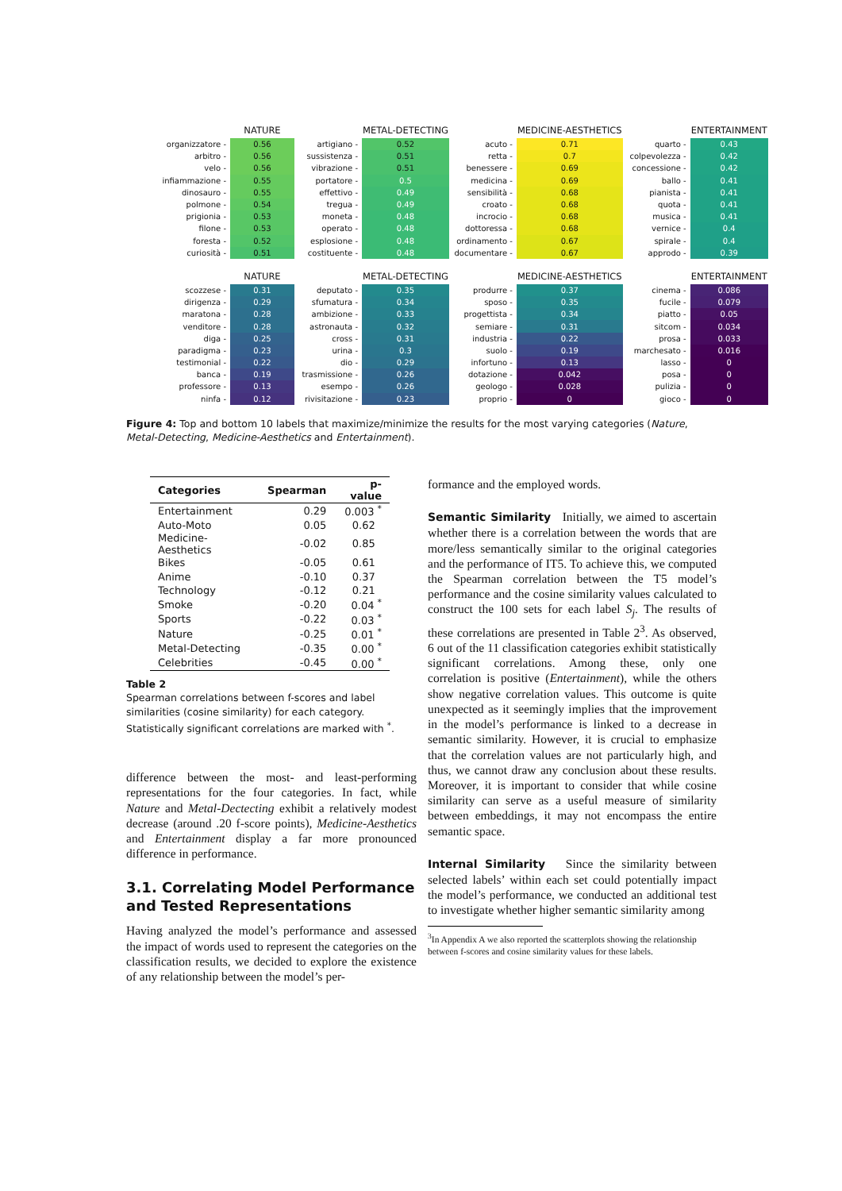| | NATURE |
| --- | --- |
| organizzatore - | 0.56 |
| arbitro - | 0.56 |
| velo - | 0.56 |
| infiammazione - | 0.55 |
| dinosauro - | 0.55 |
| polmone - | 0.54 |
| prigionia - | 0.53 |
| filone - | 0.53 |
| foresta - | 0.52 |
| curiosità - | 0.51 |
| | METAL-DETECTING |
| --- | --- |
| artigiano - | 0.52 |
| sussistenza - | 0.51 |
| vibrazione - | 0.51 |
| portatore - | 0.5 |
| effettivo - | 0.49 |
| tregua - | 0.49 |
| moneta - | 0.48 |
| operato - | 0.48 |
| esplosione - | 0.48 |
| costituente - | 0.48 |
| | MEDICINE-AESTHETICS |
| --- | --- |
| acuto - | 0.71 |
| retta - | 0.7 |
| benessere - | 0.69 |
| medicina - | 0.69 |
| sensibilità - | 0.68 |
| croato - | 0.68 |
| incrocio - | 0.68 |
| dottoressa - | 0.68 |
| ordinamento - | 0.67 |
| documentare - | 0.67 |
| | ENTERTAINMENT |
| --- | --- |
| quarto - | 0.43 |
| colpevolezza - | 0.42 |
| concessione - | 0.42 |
| ballo - | 0.41 |
| pianista - | 0.41 |
| quota - | 0.41 |
| musica - | 0.41 |
| vernice - | 0.4 |
| spirale - | 0.4 |
| approdo - | 0.39 |
| | NATURE |
| --- | --- |
| scozzese - | 0.31 |
| dirigenza - | 0.29 |
| maratona - | 0.28 |
| venditore - | 0.28 |
| diga - | 0.25 |
| paradigma - | 0.23 |
| testimonial - | 0.22 |
| banca - | 0.19 |
| professore - | 0.13 |
| ninfa - | 0.12 |
| | METAL-DETECTING |
| --- | --- |
| deputato - | 0.35 |
| sfumatura - | 0.34 |
| ambizione - | 0.33 |
| astronauta - | 0.32 |
| cross - | 0.31 |
| urina - | 0.3 |
| dio - | 0.29 |
| trasmissione - | 0.26 |
| esempo - | 0.26 |
| rivisitazione - | 0.23 |
| | MEDICINE-AESTHETICS |
| --- | --- |
| produrre - | 0.37 |
| sposo - | 0.35 |
| progettista - | 0.34 |
| semiare - | 0.31 |
| industria - | 0.22 |
| suolo - | 0.19 |
| infortuno - | 0.13 |
| dotazione - | 0.042 |
| geologo - | 0.028 |
| proprio - | 0 |
| | ENTERTAINMENT |
| --- | --- |
| cinema - | 0.086 |
| fucile - | 0.079 |
| piatto - | 0.05 |
| sitcom - | 0.034 |
| prosa - | 0.033 |
| marchesato - | 0.016 |
| lasso - | 0 |
| posa - | 0 |
| pulizia - | 0 |
| gioco - | 0 |
Figure 4: Top and bottom 10 labels that maximize/minimize the results for the most varying categories (Nature, Metal-Detecting, Medicine-Aesthetics and Entertainment).
| Categories | Spearman | p-value |
| --- | --- | --- |
| Entertainment | 0.29 | 0.003 <sup>*</sup> |
| Auto-Moto | 0.05 | 0.62 |
| Medicine-Aesthetics | -0.02 | 0.85 |
| Bikes | -0.05 | 0.61 |
| Anime | -0.10 | 0.37 |
| Technology | -0.12 | 0.21 |
| Smoke | -0.20 | 0.04 <sup>*</sup> |
| Sports | -0.22 | 0.03 <sup>*</sup> |
| Nature | -0.25 | 0.01 <sup>*</sup> |
| Metal-Detecting | -0.35 | 0.00 <sup>*</sup> |
| Celebrities | -0.45 | 0.00 <sup>*</sup> |
Table 2
Spearman correlations between f-scores and label similarities (cosine similarity) for each category. Statistically significant correlations are marked with <sup>*</sup>.
difference between the most- and least-performing representations for the four categories. In fact, while Nature and Metal-Dectecting exhibit a relatively modest decrease (around .20 f-score points), Medicine-Aesthetics and Entertainment display a far more pronounced difference in performance.
3.1. Correlating Model Performance and Tested Representations
Having analyzed the model’s performance and assessed the impact of words used to represent the categories on the classification results, we decided to explore the existence of any relationship between the model’s per-
formance and the employed words.
Semantic Similarity Initially, we aimed to ascertain whether there is a correlation between the words that are more/less semantically similar to the original categories and the performance of IT5. To achieve this, we computed the Spearman correlation between the T5 model’s performance and the cosine similarity values calculated to construct the 100 sets for each label S<sub>j</sub>. The results of these correlations are presented in Table 2<sup>3</sup>. As observed, 6 out of the 11 classification categories exhibit statistically significant correlations. Among these, only one correlation is positive (Entertainment), while the others show negative correlation values. This outcome is quite unexpected as it seemingly implies that the improvement in the model’s performance is linked to a decrease in semantic similarity. However, it is crucial to emphasize that the correlation values are not particularly high, and thus, we cannot draw any conclusion about these results. Moreover, it is important to consider that while cosine similarity can serve as a useful measure of similarity between embeddings, it may not encompass the entire semantic space.
Internal Similarity Since the similarity between selected labels’ within each set could potentially impact the model’s performance, we conducted an additional test to investigate whether higher semantic similarity among
<sup>3</sup> In Appendix A we also reported the scatterplots showing the relationship between f-scores and cosine similarity values for these labels.